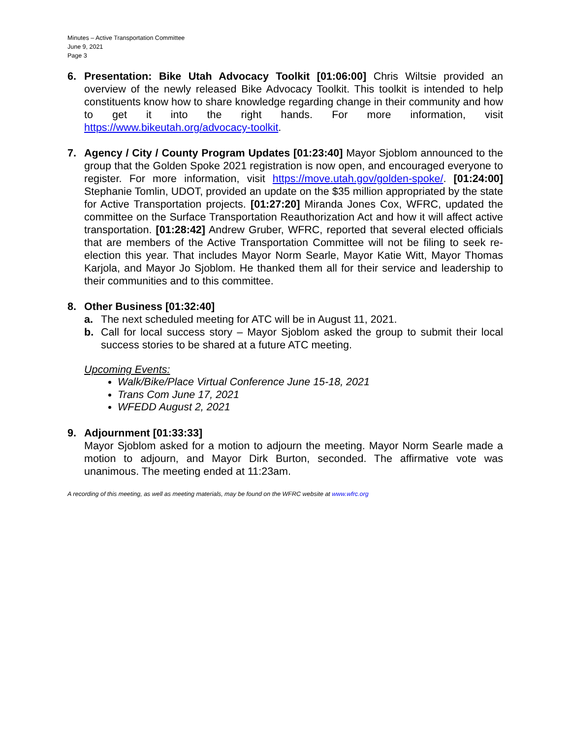Minutes – Active Transportation Committee
June 9, 2021
Page 3
6. Presentation: Bike Utah Advocacy Toolkit [01:06:00] Chris Wiltsie provided an overview of the newly released Bike Advocacy Toolkit. This toolkit is intended to help constituents know how to share knowledge regarding change in their community and how to get it into the right hands. For more information, visit https://www.bikeutah.org/advocacy-toolkit.
7. Agency / City / County Program Updates [01:23:40] Mayor Sjoblom announced to the group that the Golden Spoke 2021 registration is now open, and encouraged everyone to register. For more information, visit https://move.utah.gov/golden-spoke/. [01:24:00] Stephanie Tomlin, UDOT, provided an update on the $35 million appropriated by the state for Active Transportation projects. [01:27:20] Miranda Jones Cox, WFRC, updated the committee on the Surface Transportation Reauthorization Act and how it will affect active transportation. [01:28:42] Andrew Gruber, WFRC, reported that several elected officials that are members of the Active Transportation Committee will not be filing to seek re-election this year. That includes Mayor Norm Searle, Mayor Katie Witt, Mayor Thomas Karjola, and Mayor Jo Sjoblom. He thanked them all for their service and leadership to their communities and to this committee.
8. Other Business [01:32:40]
a. The next scheduled meeting for ATC will be in August 11, 2021.
b. Call for local success story – Mayor Sjoblom asked the group to submit their local success stories to be shared at a future ATC meeting.
Upcoming Events:
Walk/Bike/Place Virtual Conference June 15-18, 2021
Trans Com June 17, 2021
WFEDD August 2, 2021
9. Adjournment [01:33:33]
Mayor Sjoblom asked for a motion to adjourn the meeting. Mayor Norm Searle made a motion to adjourn, and Mayor Dirk Burton, seconded. The affirmative vote was unanimous. The meeting ended at 11:23am.
A recording of this meeting, as well as meeting materials, may be found on the WFRC website at www.wfrc.org